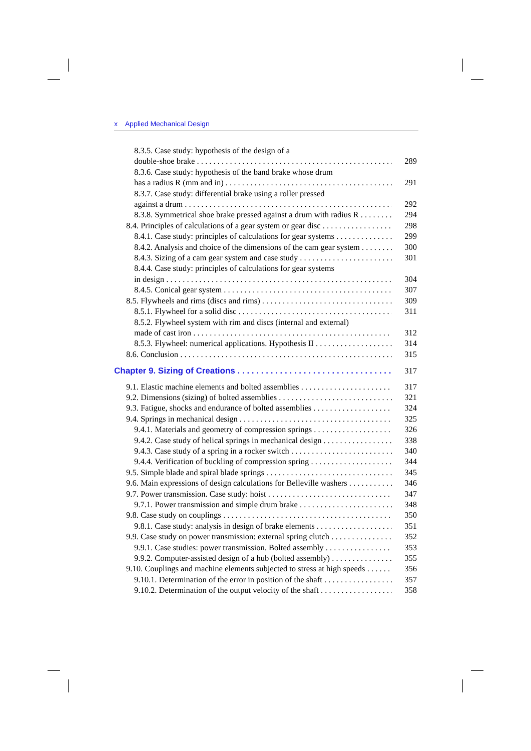x Applied Mechanical Design
8.3.5. Case study: hypothesis of the design of a
double-shoe brake 289
8.3.6. Case study: hypothesis of the band brake whose drum
has a radius R (mm and in) 291
8.3.7. Case study: differential brake using a roller pressed
against a drum 292
8.3.8. Symmetrical shoe brake pressed against a drum with radius R 294
8.4. Principles of calculations of a gear system or gear disc 298
8.4.1. Case study: principles of calculations for gear systems 299
8.4.2. Analysis and choice of the dimensions of the cam gear system 300
8.4.3. Sizing of a cam gear system and case study 301
8.4.4. Case study: principles of calculations for gear systems
in design 304
8.4.5. Conical gear system 307
8.5. Flywheels and rims (discs and rims) 309
8.5.1. Flywheel for a solid disc 311
8.5.2. Flywheel system with rim and discs (internal and external)
made of cast iron 312
8.5.3. Flywheel: numerical applications. Hypothesis II 314
8.6. Conclusion 315
Chapter 9. Sizing of Creations 317
9.1. Elastic machine elements and bolted assemblies 317
9.2. Dimensions (sizing) of bolted assemblies 321
9.3. Fatigue, shocks and endurance of bolted assemblies 324
9.4. Springs in mechanical design 325
9.4.1. Materials and geometry of compression springs 326
9.4.2. Case study of helical springs in mechanical design 338
9.4.3. Case study of a spring in a rocker switch 340
9.4.4. Verification of buckling of compression spring 344
9.5. Simple blade and spiral blade springs 345
9.6. Main expressions of design calculations for Belleville washers 346
9.7. Power transmission. Case study: hoist 347
9.7.1. Power transmission and simple drum brake 348
9.8. Case study on couplings 350
9.8.1. Case study: analysis in design of brake elements 351
9.9. Case study on power transmission: external spring clutch 352
9.9.1. Case studies: power transmission. Bolted assembly 353
9.9.2. Computer-assisted design of a hub (bolted assembly) 355
9.10. Couplings and machine elements subjected to stress at high speeds 356
9.10.1. Determination of the error in position of the shaft 357
9.10.2. Determination of the output velocity of the shaft 358